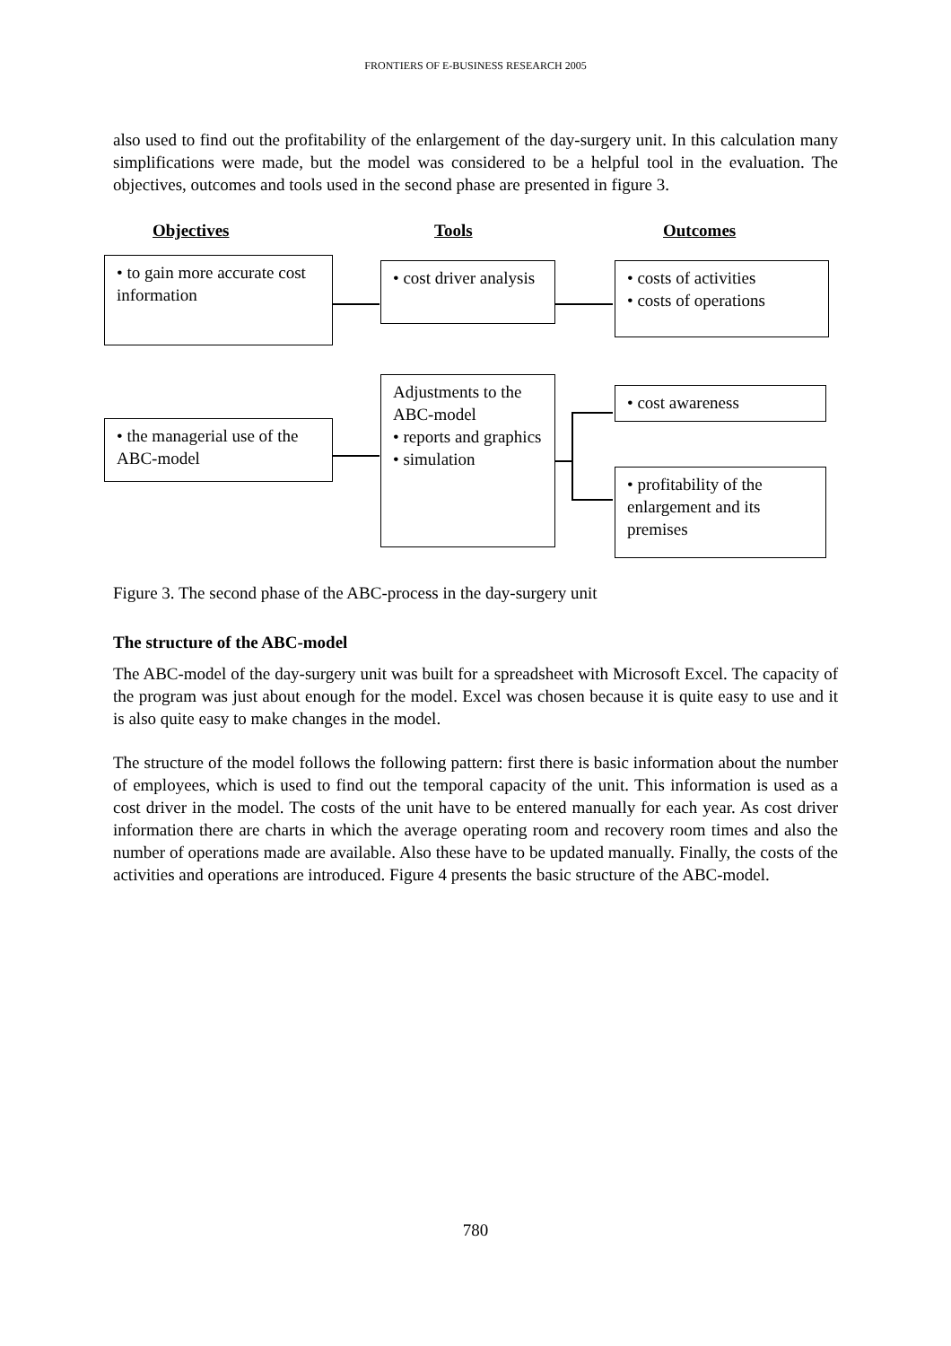FRONTIERS OF E-BUSINESS RESEARCH 2005
also used to find out the profitability of the enlargement of the day-surgery unit. In this calculation many simplifications were made, but the model was considered to be a helpful tool in the evaluation. The objectives, outcomes and tools used in the second phase are presented in figure 3.
Objectives Tools Outcomes
• to gain more accurate cost information
• cost driver analysis
• costs of activities
• costs of operations
Adjustments to the ABC-model
• reports and graphics
• simulation
• the managerial use of the ABC-model
• cost awareness
• profitability of the enlargement and its premises
Figure 3. The second phase of the ABC-process in the day-surgery unit
The structure of the ABC-model
The ABC-model of the day-surgery unit was built for a spreadsheet with Microsoft Excel. The capacity of the program was just about enough for the model. Excel was chosen because it is quite easy to use and it is also quite easy to make changes in the model.
The structure of the model follows the following pattern: first there is basic information about the number of employees, which is used to find out the temporal capacity of the unit. This information is used as a cost driver in the model. The costs of the unit have to be entered manually for each year. As cost driver information there are charts in which the average operating room and recovery room times and also the number of operations made are available. Also these have to be updated manually. Finally, the costs of the activities and operations are introduced. Figure 4 presents the basic structure of the ABC-model.
780